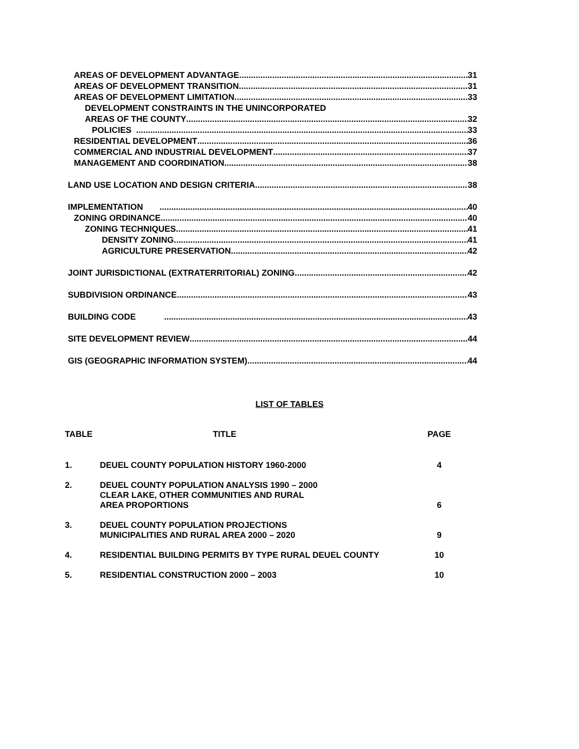AREAS OF DEVELOPMENT ADVANTAGE 31
AREAS OF DEVELOPMENT TRANSITION 31
AREAS OF DEVELOPMENT LIMITATION 33
DEVELOPMENT CONSTRAINTS IN THE UNINCORPORATED
AREAS OF THE COUNTY 32
POLICIES 33
RESIDENTIAL DEVELOPMENT 36
COMMERCIAL AND INDUSTRIAL DEVELOPMENT 37
MANAGEMENT AND COORDINATION 38
LAND USE LOCATION AND DESIGN CRITERIA 38
IMPLEMENTATION 40
ZONING ORDINANCE 40
ZONING TECHNIQUES 41
DENSITY ZONING 41
AGRICULTURE PRESERVATION 42
JOINT JURISDICTIONAL (EXTRATERRITORIAL) ZONING 42
SUBDIVISION ORDINANCE 43
BUILDING CODE 43
SITE DEVELOPMENT REVIEW 44
GIS (GEOGRAPHIC INFORMATION SYSTEM) 44
LIST OF TABLES
| TABLE | TITLE | PAGE |
| --- | --- | --- |
| 1. | DEUEL COUNTY POPULATION HISTORY 1960-2000 | 4 |
| 2. | DEUEL COUNTY POPULATION ANALYSIS 1990 – 2000 CLEAR LAKE, OTHER COMMUNITIES AND RURAL AREA PROPORTIONS | 6 |
| 3. | DEUEL COUNTY POPULATION PROJECTIONS MUNICIPALITIES AND RURAL AREA 2000 – 2020 | 9 |
| 4. | RESIDENTIAL BUILDING PERMITS BY TYPE RURAL DEUEL COUNTY | 10 |
| 5. | RESIDENTIAL CONSTRUCTION 2000 – 2003 | 10 |